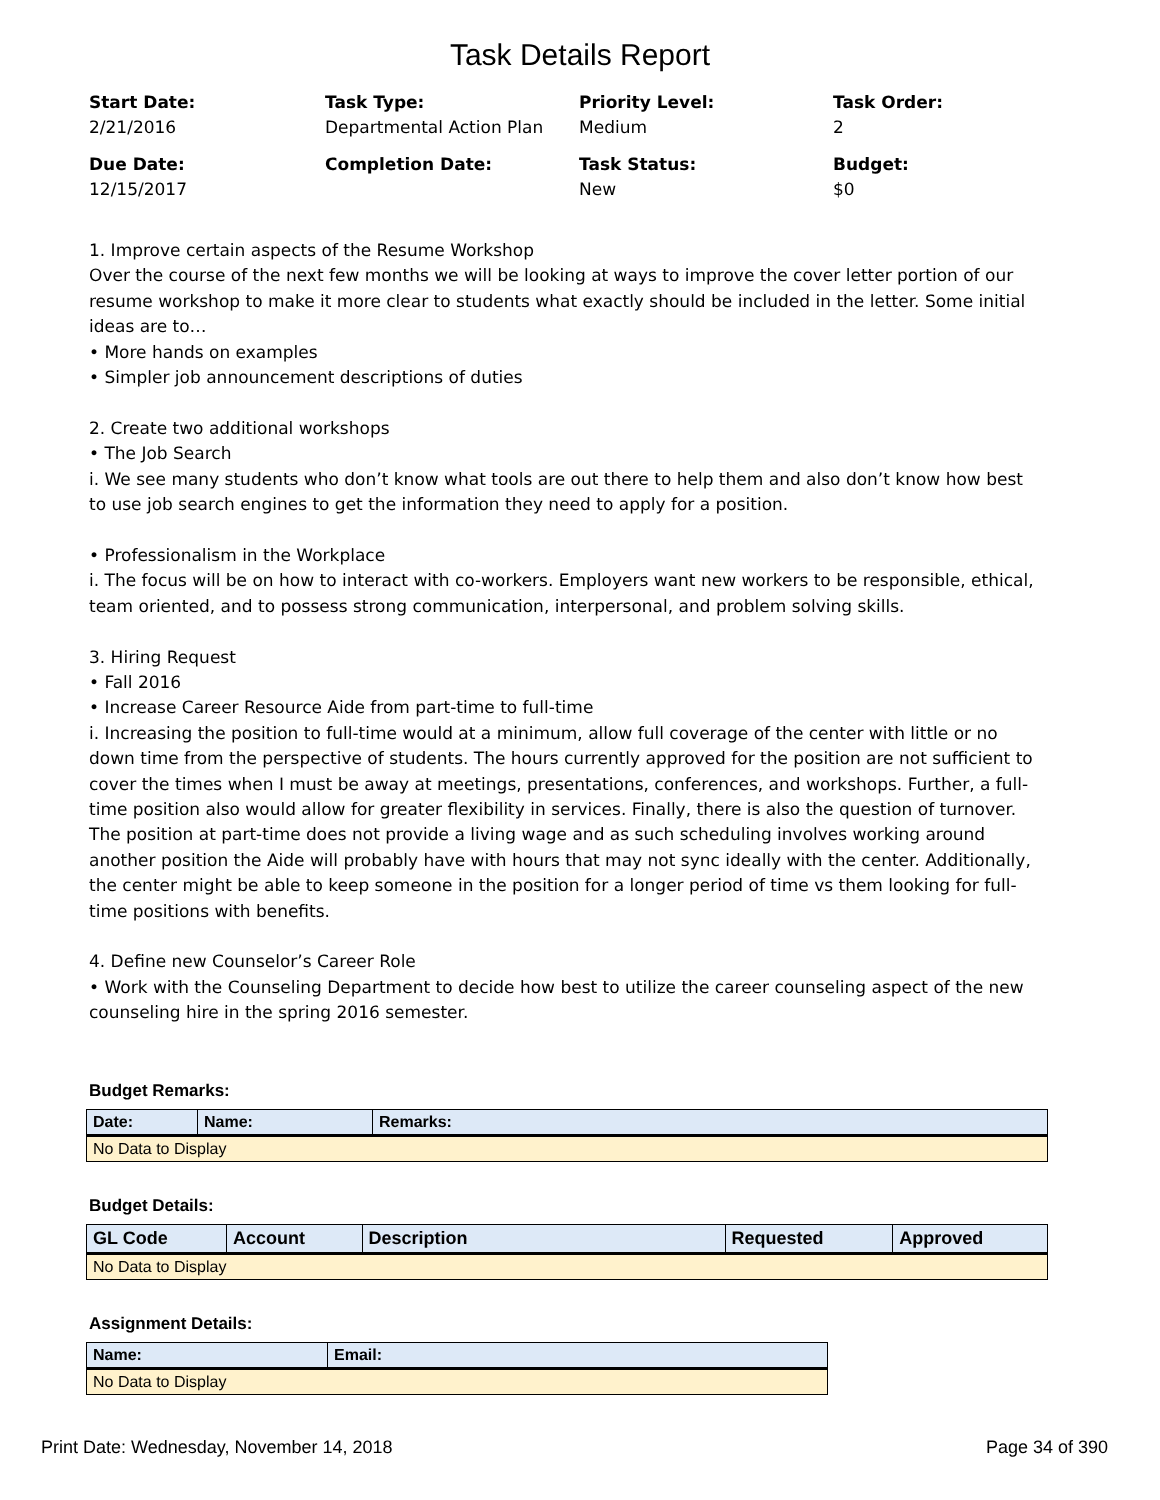Task Details Report
Start Date:
2/21/2016
Task Type:
Departmental Action Plan
Priority Level:
Medium
Task Order:
2
Due Date:
12/15/2017
Completion Date:
Task Status:
New
Budget:
$0
1. Improve certain aspects of the Resume Workshop
Over the course of the next few months we will be looking at ways to improve the cover letter portion of our resume workshop to make it more clear to students what exactly should be included in the letter. Some initial ideas are to…
• More hands on examples
• Simpler job announcement descriptions of duties
2. Create two additional workshops
• The Job Search
i. We see many students who don’t know what tools are out there to help them and also don’t know how best to use job search engines to get the information they need to apply for a position.
• Professionalism in the Workplace
i. The focus will be on how to interact with co-workers. Employers want new workers to be responsible, ethical, team oriented, and to possess strong communication, interpersonal, and problem solving skills.
3. Hiring Request
• Fall 2016
• Increase Career Resource Aide from part-time to full-time
i. Increasing the position to full-time would at a minimum, allow full coverage of the center with little or no down time from the perspective of students. The hours currently approved for the position are not sufficient to cover the times when I must be away at meetings, presentations, conferences, and workshops. Further, a full-time position also would allow for greater flexibility in services. Finally, there is also the question of turnover. The position at part-time does not provide a living wage and as such scheduling involves working around another position the Aide will probably have with hours that may not sync ideally with the center. Additionally, the center might be able to keep someone in the position for a longer period of time vs them looking for full-time positions with benefits.
4. Define new Counselor’s Career Role
• Work with the Counseling Department to decide how best to utilize the career counseling aspect of the new counseling hire in the spring 2016 semester.
Budget Remarks:
| Date: | Name: | Remarks: |
| --- | --- | --- |
| No Data to Display | | |
Budget Details:
| GL Code | Account | Description | Requested | Approved |
| --- | --- | --- | --- | --- |
| No Data to Display | | | | |
Assignment Details:
| Name: | Email: |
| --- | --- |
| No Data to Display | |
Print Date: Wednesday, November 14, 2018 Page 34 of 390